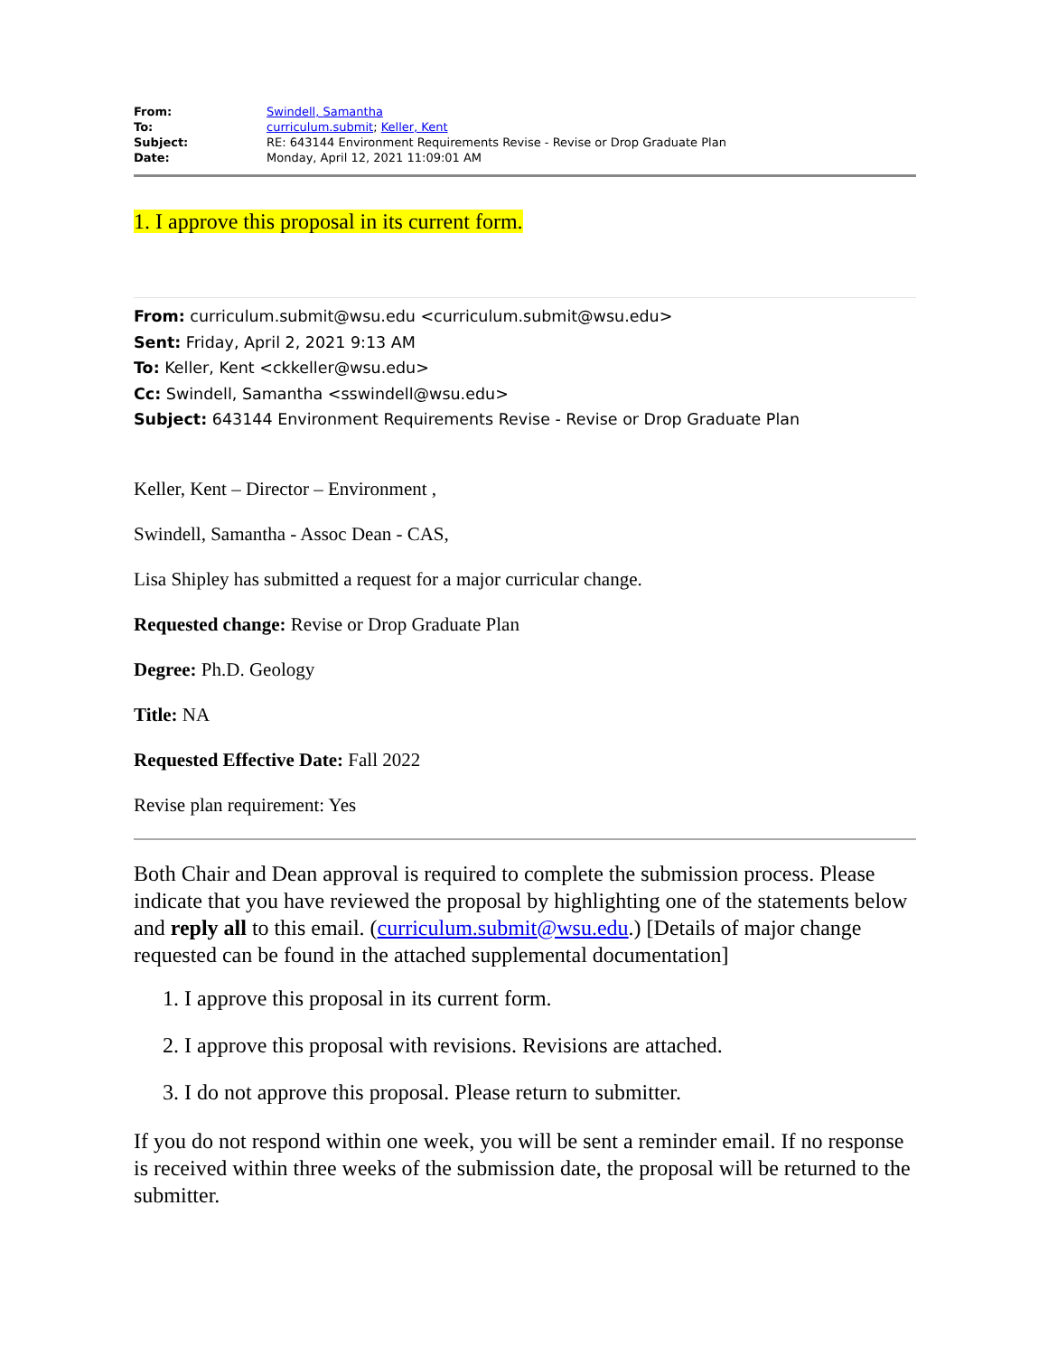| From: | Swindell, Samantha |
| To: | curriculum.submit ; Keller, Kent |
| Subject: | RE: 643144 Environment Requirements Revise - Revise or Drop Graduate Plan |
| Date: | Monday, April 12, 2021 11:09:01 AM |
1. I approve this proposal in its current form.
From: curriculum.submit@wsu.edu <curriculum.submit@wsu.edu>
Sent: Friday, April 2, 2021 9:13 AM
To: Keller, Kent <ckkeller@wsu.edu>
Cc: Swindell, Samantha <sswindell@wsu.edu>
Subject: 643144 Environment Requirements Revise - Revise or Drop Graduate Plan
Keller, Kent – Director – Environment ,
Swindell, Samantha - Assoc Dean - CAS,
Lisa Shipley has submitted a request for a major curricular change.
Requested change: Revise or Drop Graduate Plan
Degree: Ph.D. Geology
Title: NA
Requested Effective Date: Fall 2022
Revise plan requirement: Yes
Both Chair and Dean approval is required to complete the submission process. Please indicate that you have reviewed the proposal by highlighting one of the statements below and reply all to this email. (curriculum.submit@wsu.edu.) [Details of major change requested can be found in the attached supplemental documentation]
1. I approve this proposal in its current form.
2. I approve this proposal with revisions. Revisions are attached.
3. I do not approve this proposal. Please return to submitter.
If you do not respond within one week, you will be sent a reminder email. If no response is received within three weeks of the submission date, the proposal will be returned to the submitter.